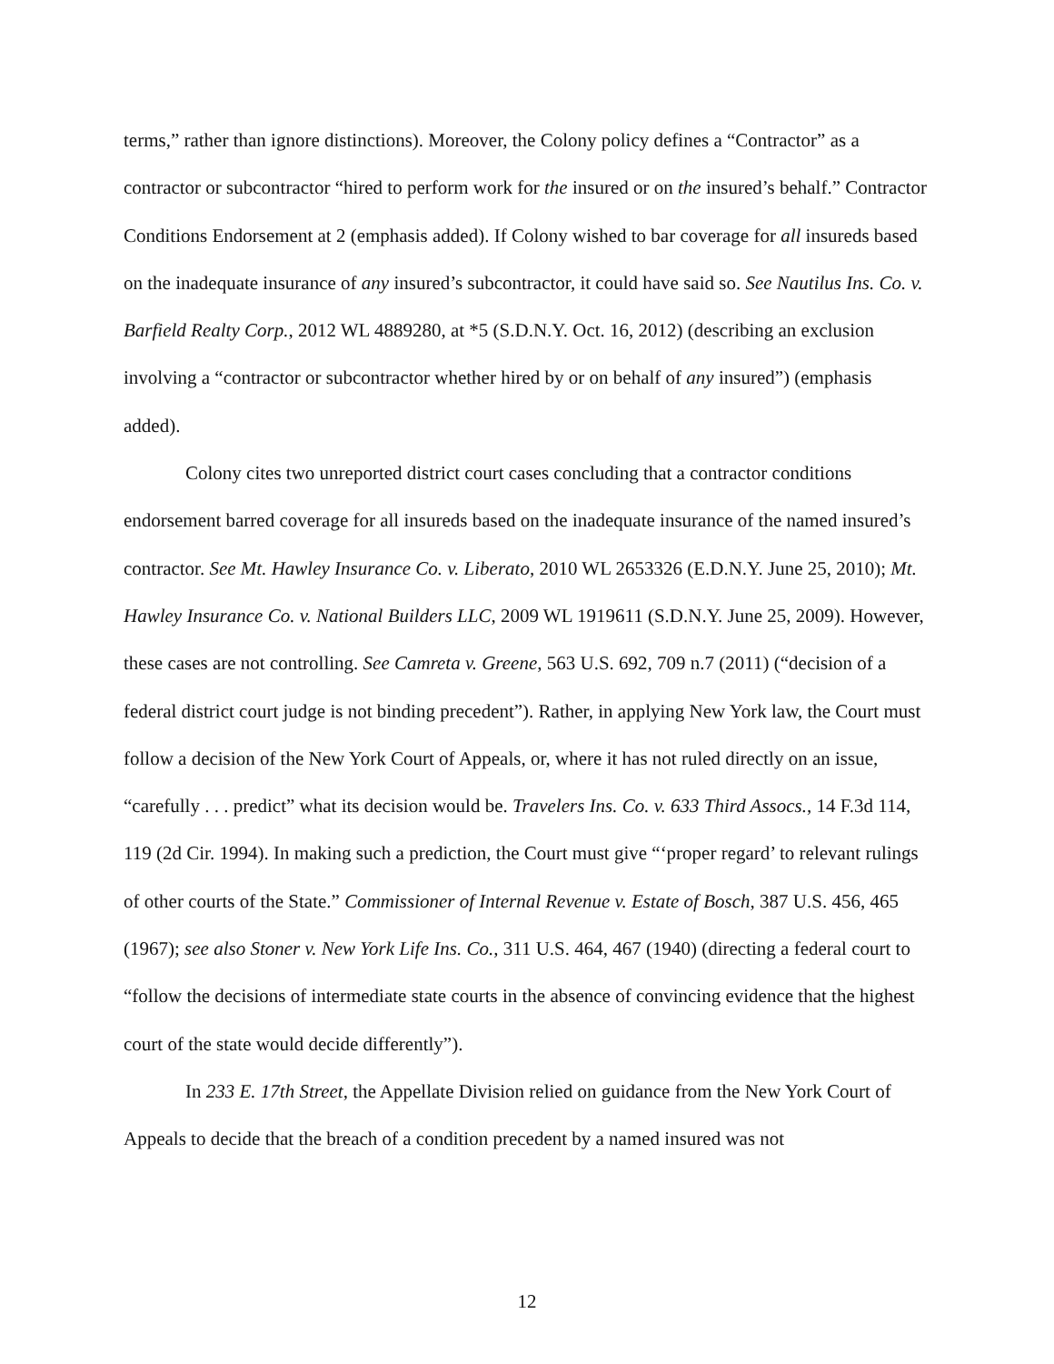terms,” rather than ignore distinctions). Moreover, the Colony policy defines a “Contractor” as a contractor or subcontractor “hired to perform work for the insured or on the insured’s behalf.” Contractor Conditions Endorsement at 2 (emphasis added). If Colony wished to bar coverage for all insureds based on the inadequate insurance of any insured’s subcontractor, it could have said so. See Nautilus Ins. Co. v. Barfield Realty Corp., 2012 WL 4889280, at *5 (S.D.N.Y. Oct. 16, 2012) (describing an exclusion involving a “contractor or subcontractor whether hired by or on behalf of any insured”) (emphasis added).
Colony cites two unreported district court cases concluding that a contractor conditions endorsement barred coverage for all insureds based on the inadequate insurance of the named insured’s contractor. See Mt. Hawley Insurance Co. v. Liberato, 2010 WL 2653326 (E.D.N.Y. June 25, 2010); Mt. Hawley Insurance Co. v. National Builders LLC, 2009 WL 1919611 (S.D.N.Y. June 25, 2009). However, these cases are not controlling. See Camreta v. Greene, 563 U.S. 692, 709 n.7 (2011) (“decision of a federal district court judge is not binding precedent”). Rather, in applying New York law, the Court must follow a decision of the New York Court of Appeals, or, where it has not ruled directly on an issue, “carefully . . . predict” what its decision would be. Travelers Ins. Co. v. 633 Third Assocs., 14 F.3d 114, 119 (2d Cir. 1994). In making such a prediction, the Court must give “‘proper regard’ to relevant rulings of other courts of the State.” Commissioner of Internal Revenue v. Estate of Bosch, 387 U.S. 456, 465 (1967); see also Stoner v. New York Life Ins. Co., 311 U.S. 464, 467 (1940) (directing a federal court to “follow the decisions of intermediate state courts in the absence of convincing evidence that the highest court of the state would decide differently”).
In 233 E. 17th Street, the Appellate Division relied on guidance from the New York Court of Appeals to decide that the breach of a condition precedent by a named insured was not
12